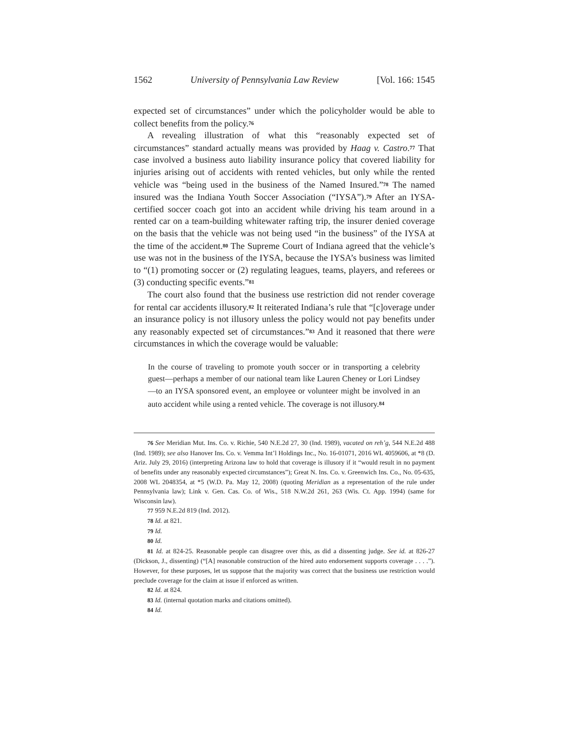1562 University of Pennsylvania Law Review [Vol. 166: 1545
expected set of circumstances” under which the policyholder would be able to collect benefits from the policy.<sup>76</sup>
A revealing illustration of what this “reasonably expected set of circumstances” standard actually means was provided by Haag v. Castro.<sup>77</sup> That case involved a business auto liability insurance policy that covered liability for injuries arising out of accidents with rented vehicles, but only while the rented vehicle was “being used in the business of the Named Insured.”<sup>78</sup> The named insured was the Indiana Youth Soccer Association (“IYSA”).<sup>79</sup> After an IYSA-certified soccer coach got into an accident while driving his team around in a rented car on a team-building whitewater rafting trip, the insurer denied coverage on the basis that the vehicle was not being used “in the business” of the IYSA at the time of the accident.<sup>80</sup> The Supreme Court of Indiana agreed that the vehicle’s use was not in the business of the IYSA, because the IYSA’s business was limited to “(1) promoting soccer or (2) regulating leagues, teams, players, and referees or (3) conducting specific events.”<sup>81</sup>
The court also found that the business use restriction did not render coverage for rental car accidents illusory.<sup>82</sup> It reiterated Indiana’s rule that “[c]overage under an insurance policy is not illusory unless the policy would not pay benefits under any reasonably expected set of circumstances.”<sup>83</sup> And it reasoned that there were circumstances in which the coverage would be valuable:
In the course of traveling to promote youth soccer or in transporting a celebrity guest—perhaps a member of our national team like Lauren Cheney or Lori Lindsey—to an IYSA sponsored event, an employee or volunteer might be involved in an auto accident while using a rented vehicle. The coverage is not illusory.<sup>84</sup>
76 See Meridian Mut. Ins. Co. v. Richie, 540 N.E.2d 27, 30 (Ind. 1989), vacated on reh’g, 544 N.E.2d 488 (Ind. 1989); see also Hanover Ins. Co. v. Vemma Int’l Holdings Inc., No. 16-01071, 2016 WL 4059606, at *8 (D. Ariz. July 29, 2016) (interpreting Arizona law to hold that coverage is illusory if it “would result in no payment of benefits under any reasonably expected circumstances”); Great N. Ins. Co. v. Greenwich Ins. Co., No. 05-635, 2008 WL 2048354, at *5 (W.D. Pa. May 12, 2008) (quoting Meridian as a representation of the rule under Pennsylvania law); Link v. Gen. Cas. Co. of Wis., 518 N.W.2d 261, 263 (Wis. Ct. App. 1994) (same for Wisconsin law).
77 959 N.E.2d 819 (Ind. 2012).
78 Id. at 821.
79 Id.
80 Id.
81 Id. at 824-25. Reasonable people can disagree over this, as did a dissenting judge. See id. at 826-27 (Dickson, J., dissenting) (“[A] reasonable construction of the hired auto endorsement supports coverage . . . .”). However, for these purposes, let us suppose that the majority was correct that the business use restriction would preclude coverage for the claim at issue if enforced as written.
82 Id. at 824.
83 Id. (internal quotation marks and citations omitted).
84 Id.